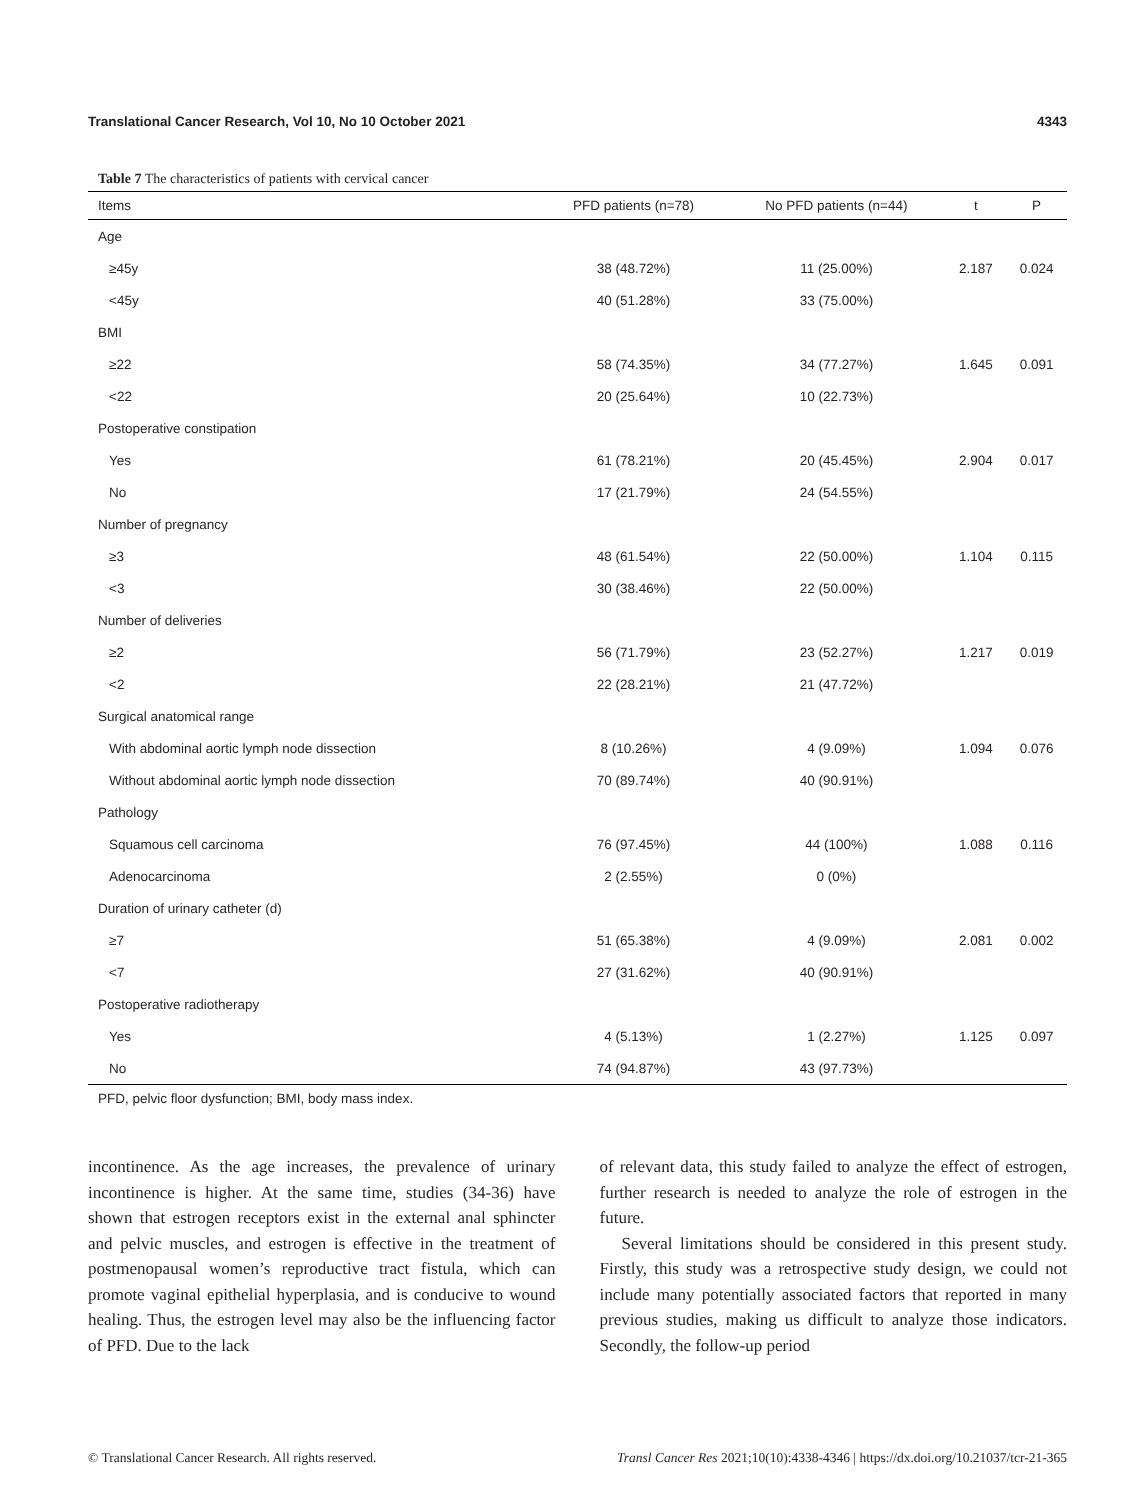Translational Cancer Research, Vol 10, No 10 October 2021 4343
Table 7 The characteristics of patients with cervical cancer
| Items | PFD patients (n=78) | No PFD patients (n=44) | t | P |
| --- | --- | --- | --- | --- |
| Age | | | | |
| ≥45y | 38 (48.72%) | 11 (25.00%) | 2.187 | 0.024 |
| <45y | 40 (51.28%) | 33 (75.00%) | | |
| BMI | | | | |
| ≥22 | 58 (74.35%) | 34 (77.27%) | 1.645 | 0.091 |
| <22 | 20 (25.64%) | 10 (22.73%) | | |
| Postoperative constipation | | | | |
| Yes | 61 (78.21%) | 20 (45.45%) | 2.904 | 0.017 |
| No | 17 (21.79%) | 24 (54.55%) | | |
| Number of pregnancy | | | | |
| ≥3 | 48 (61.54%) | 22 (50.00%) | 1.104 | 0.115 |
| <3 | 30 (38.46%) | 22 (50.00%) | | |
| Number of deliveries | | | | |
| ≥2 | 56 (71.79%) | 23 (52.27%) | 1.217 | 0.019 |
| <2 | 22 (28.21%) | 21 (47.72%) | | |
| Surgical anatomical range | | | | |
| With abdominal aortic lymph node dissection | 8 (10.26%) | 4 (9.09%) | 1.094 | 0.076 |
| Without abdominal aortic lymph node dissection | 70 (89.74%) | 40 (90.91%) | | |
| Pathology | | | | |
| Squamous cell carcinoma | 76 (97.45%) | 44 (100%) | 1.088 | 0.116 |
| Adenocarcinoma | 2 (2.55%) | 0 (0%) | | |
| Duration of urinary catheter (d) | | | | |
| ≥7 | 51 (65.38%) | 4 (9.09%) | 2.081 | 0.002 |
| <7 | 27 (31.62%) | 40 (90.91%) | | |
| Postoperative radiotherapy | | | | |
| Yes | 4 (5.13%) | 1 (2.27%) | 1.125 | 0.097 |
| No | 74 (94.87%) | 43 (97.73%) | | |
PFD, pelvic floor dysfunction; BMI, body mass index.
incontinence. As the age increases, the prevalence of urinary incontinence is higher. At the same time, studies (34-36) have shown that estrogen receptors exist in the external anal sphincter and pelvic muscles, and estrogen is effective in the treatment of postmenopausal women’s reproductive tract fistula, which can promote vaginal epithelial hyperplasia, and is conducive to wound healing. Thus, the estrogen level may also be the influencing factor of PFD. Due to the lack
of relevant data, this study failed to analyze the effect of estrogen, further research is needed to analyze the role of estrogen in the future.
Several limitations should be considered in this present study. Firstly, this study was a retrospective study design, we could not include many potentially associated factors that reported in many previous studies, making us difficult to analyze those indicators. Secondly, the follow-up period
© Translational Cancer Research. All rights reserved. Transl Cancer Res 2021;10(10):4338-4346 | https://dx.doi.org/10.21037/tcr-21-365